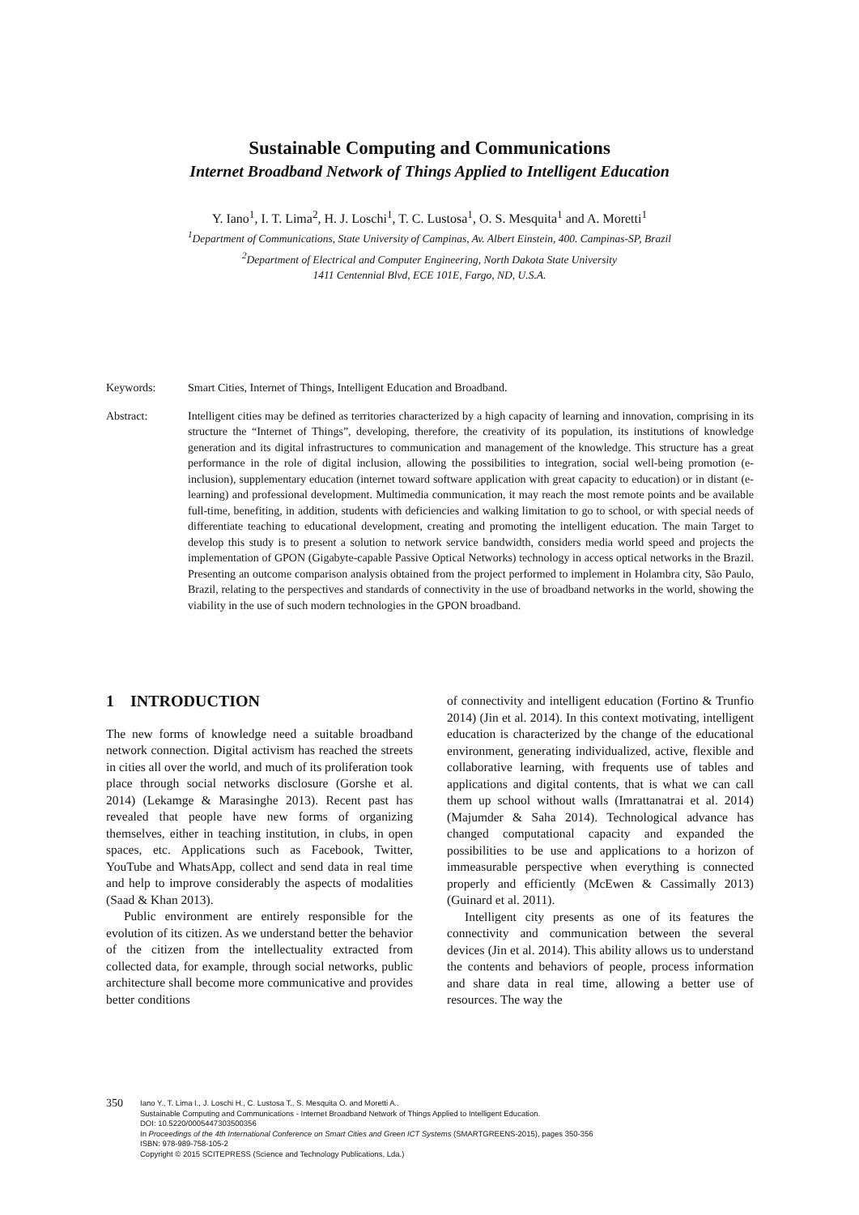Sustainable Computing and Communications
Internet Broadband Network of Things Applied to Intelligent Education
Y. Iano<sup>1</sup>, I. T. Lima<sup>2</sup>, H. J. Loschi<sup>1</sup>, T. C. Lustosa<sup>1</sup>, O. S. Mesquita<sup>1</sup> and A. Moretti<sup>1</sup>
<sup>1</sup> Department of Communications, State University of Campinas, Av. Albert Einstein, 400. Campinas-SP, Brazil
<sup>2</sup> Department of Electrical and Computer Engineering, North Dakota State University
1411 Centennial Blvd, ECE 101E, Fargo, ND, U.S.A.
Keywords: Smart Cities, Internet of Things, Intelligent Education and Broadband.
Abstract: Intelligent cities may be defined as territories characterized by a high capacity of learning and innovation, comprising in its structure the “Internet of Things”, developing, therefore, the creativity of its population, its institutions of knowledge generation and its digital infrastructures to communication and management of the knowledge. This structure has a great performance in the role of digital inclusion, allowing the possibilities to integration, social well-being promotion (e-inclusion), supplementary education (internet toward software application with great capacity to education) or in distant (e-learning) and professional development. Multimedia communication, it may reach the most remote points and be available full-time, benefiting, in addition, students with deficiencies and walking limitation to go to school, or with special needs of differentiate teaching to educational development, creating and promoting the intelligent education. The main Target to develop this study is to present a solution to network service bandwidth, considers media world speed and projects the implementation of GPON (Gigabyte-capable Passive Optical Networks) technology in access optical networks in the Brazil. Presenting an outcome comparison analysis obtained from the project performed to implement in Holambra city, São Paulo, Brazil, relating to the perspectives and standards of connectivity in the use of broadband networks in the world, showing the viability in the use of such modern technologies in the GPON broadband.
1 INTRODUCTION
The new forms of knowledge need a suitable broadband network connection. Digital activism has reached the streets in cities all over the world, and much of its proliferation took place through social networks disclosure (Gorshe et al. 2014) (Lekamge & Marasinghe 2013). Recent past has revealed that people have new forms of organizing themselves, either in teaching institution, in clubs, in open spaces, etc. Applications such as Facebook, Twitter, YouTube and WhatsApp, collect and send data in real time and help to improve considerably the aspects of modalities (Saad & Khan 2013).
Public environment are entirely responsible for the evolution of its citizen. As we understand better the behavior of the citizen from the intellectuality extracted from collected data, for example, through social networks, public architecture shall become more communicative and provides better conditions
of connectivity and intelligent education (Fortino & Trunfio 2014) (Jin et al. 2014). In this context motivating, intelligent education is characterized by the change of the educational environment, generating individualized, active, flexible and collaborative learning, with frequents use of tables and applications and digital contents, that is what we can call them up school without walls (Imrattanatrai et al. 2014) (Majumder & Saha 2014). Technological advance has changed computational capacity and expanded the possibilities to be use and applications to a horizon of immeasurable perspective when everything is connected properly and efficiently (McEwen & Cassimally 2013) (Guinard et al. 2011).
Intelligent city presents as one of its features the connectivity and communication between the several devices (Jin et al. 2014). This ability allows us to understand the contents and behaviors of people, process information and share data in real time, allowing a better use of resources. The way the
350
Iano Y., T. Lima I., J. Loschi H., C. Lustosa T., S. Mesquita O. and Moretti A..
Sustainable Computing and Communications - Internet Broadband Network of Things Applied to Intelligent Education.
DOI: 10.5220/0005447303500356
In Proceedings of the 4th International Conference on Smart Cities and Green ICT Systems (SMARTGREENS-2015), pages 350-356
ISBN: 978-989-758-105-2
Copyright © 2015 SCITEPRESS (Science and Technology Publications, Lda.)